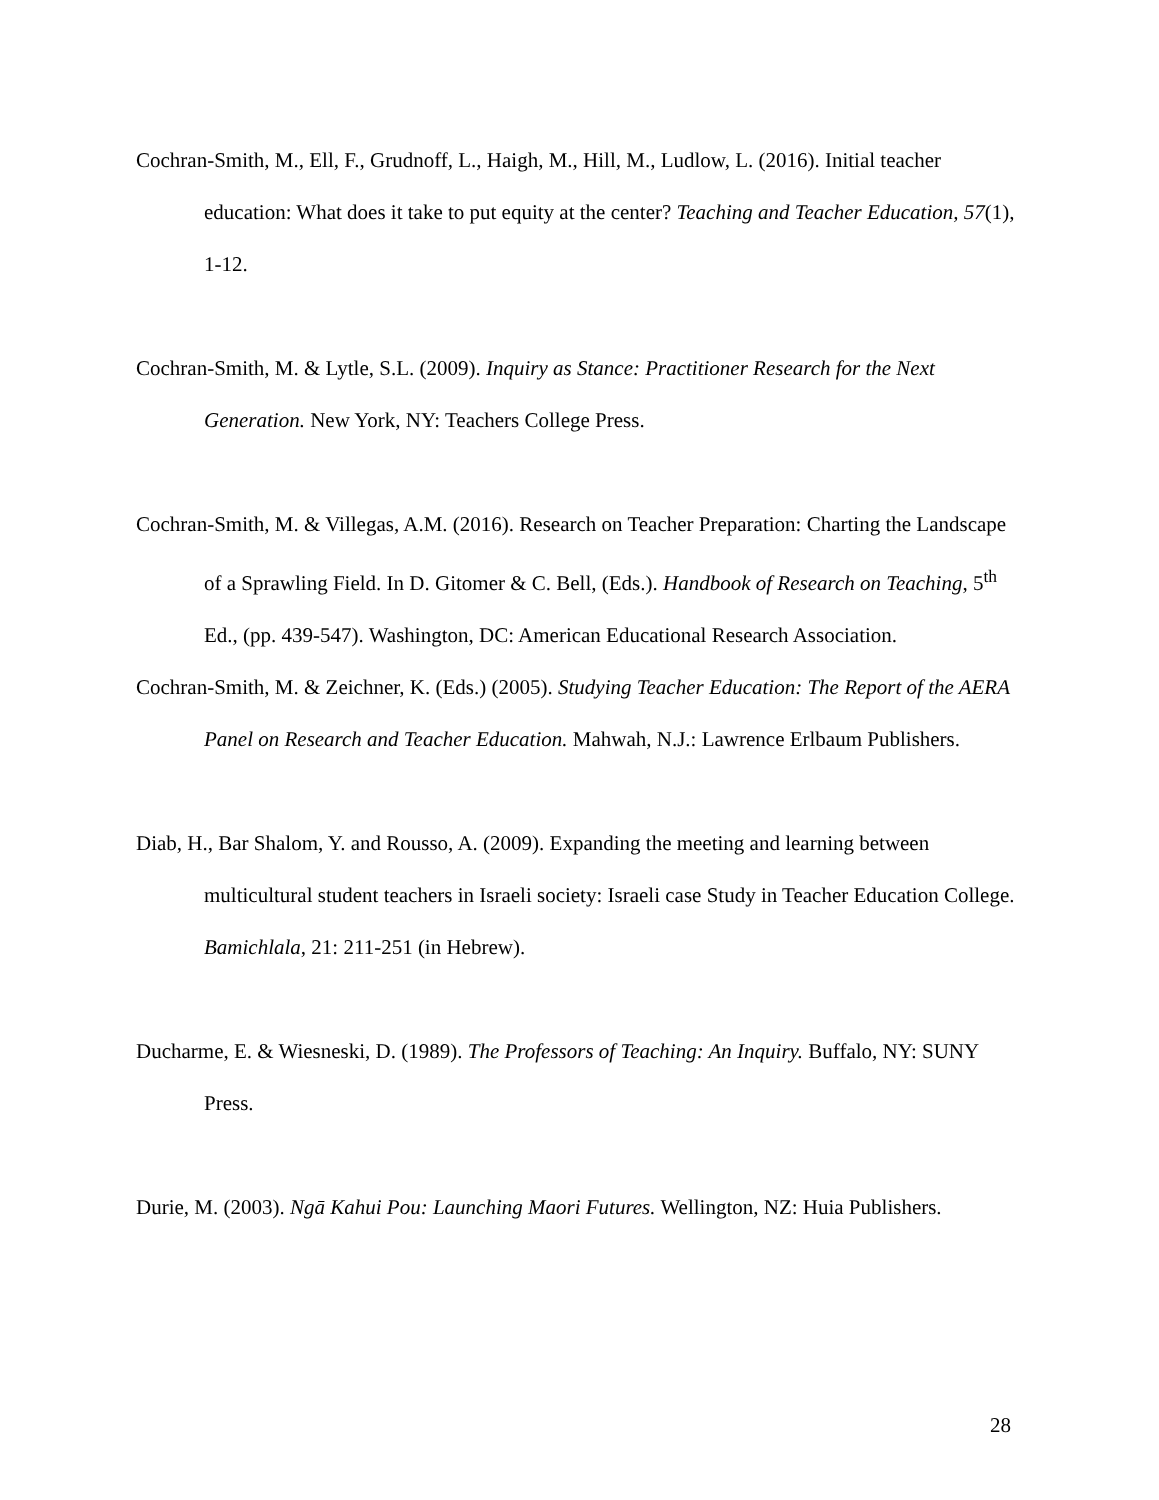Cochran-Smith, M., Ell, F., Grudnoff, L., Haigh, M., Hill, M., Ludlow, L. (2016). Initial teacher education: What does it take to put equity at the center? Teaching and Teacher Education, 57(1), 1-12.
Cochran-Smith, M. & Lytle, S.L. (2009). Inquiry as Stance: Practitioner Research for the Next Generation. New York, NY: Teachers College Press.
Cochran-Smith, M. & Villegas, A.M. (2016). Research on Teacher Preparation: Charting the Landscape of a Sprawling Field. In D. Gitomer & C. Bell, (Eds.). Handbook of Research on Teaching, 5<sup>th</sup> Ed., (pp. 439-547). Washington, DC: American Educational Research Association.
Cochran-Smith, M. & Zeichner, K. (Eds.) (2005). Studying Teacher Education: The Report of the AERA Panel on Research and Teacher Education. Mahwah, N.J.: Lawrence Erlbaum Publishers.
Diab, H., Bar Shalom, Y. and Rousso, A. (2009). Expanding the meeting and learning between multicultural student teachers in Israeli society: Israeli case Study in Teacher Education College. Bamichlala, 21: 211-251 (in Hebrew).
Ducharme, E. & Wiesneski, D. (1989). The Professors of Teaching: An Inquiry. Buffalo, NY: SUNY Press.
Durie, M. (2003). Ngā Kahui Pou: Launching Maori Futures. Wellington, NZ: Huia Publishers.
28